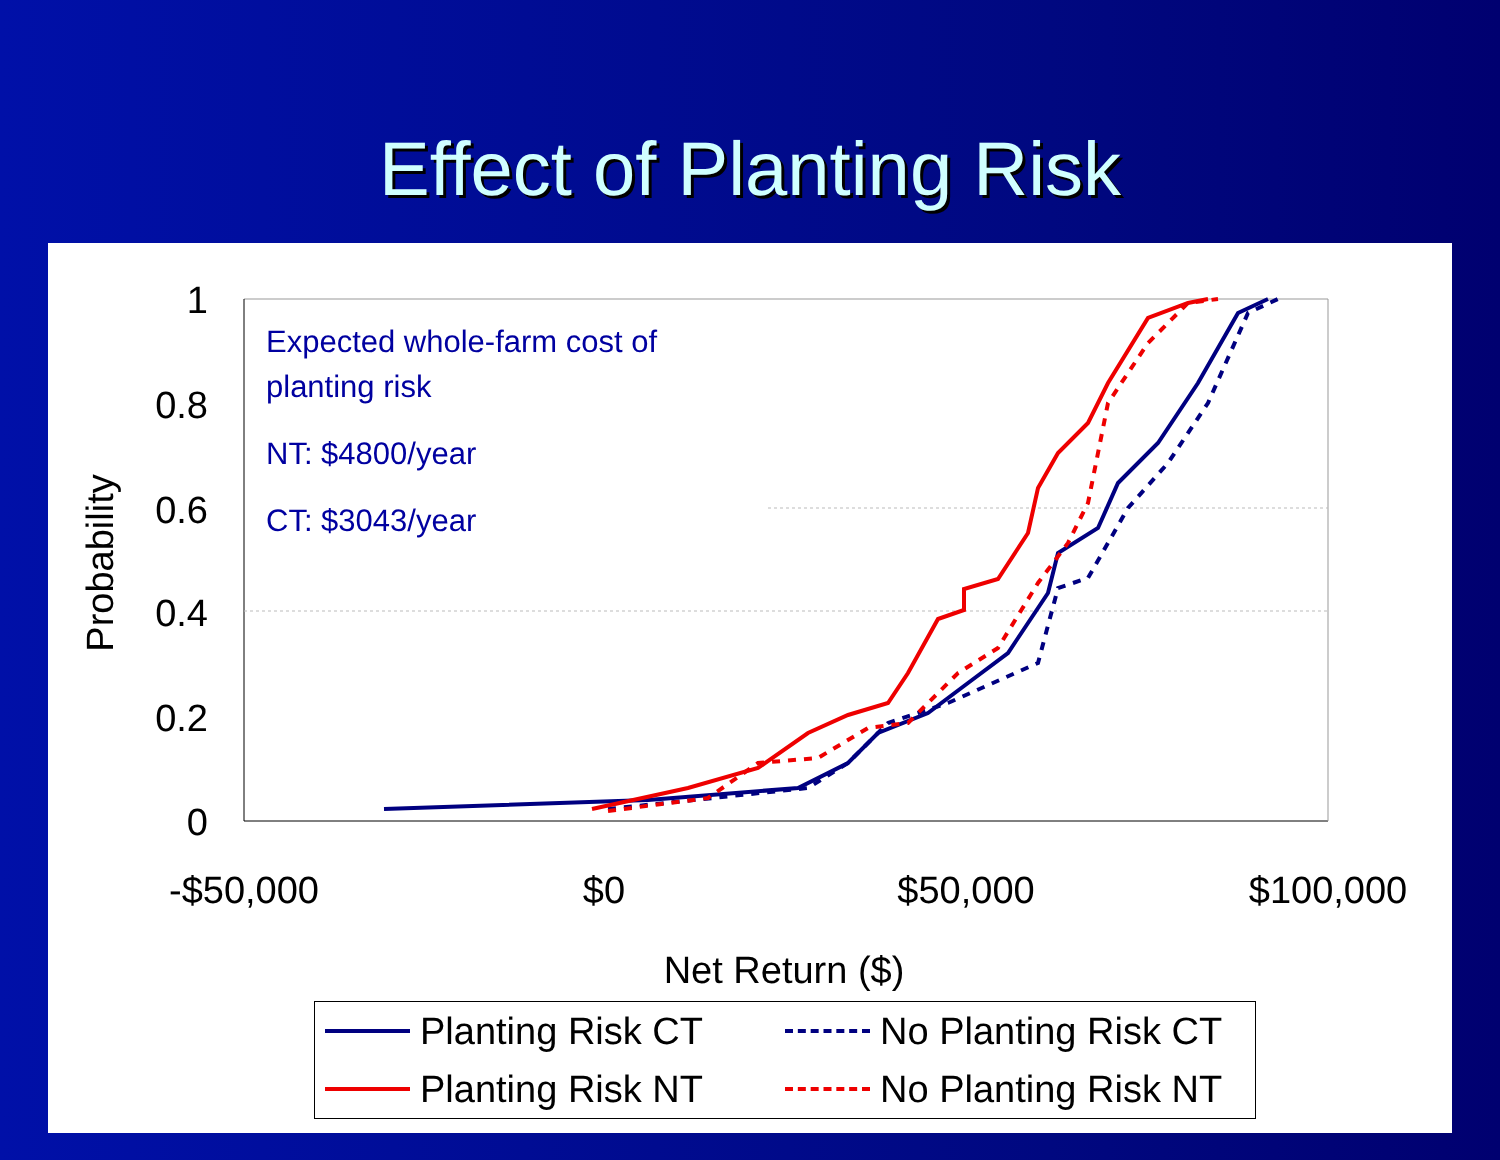Effect of Planting Risk
1
0.8
0.6
0.4
0.2
0
Probability
-$50,000
$0
$50,000
$100,000
Net Return ($)
Expected whole-farm cost of
planting risk
NT: $4800/year
CT: $3043/year
Planting Risk CT
No Planting Risk CT
Planting Risk NT
No Planting Risk NT